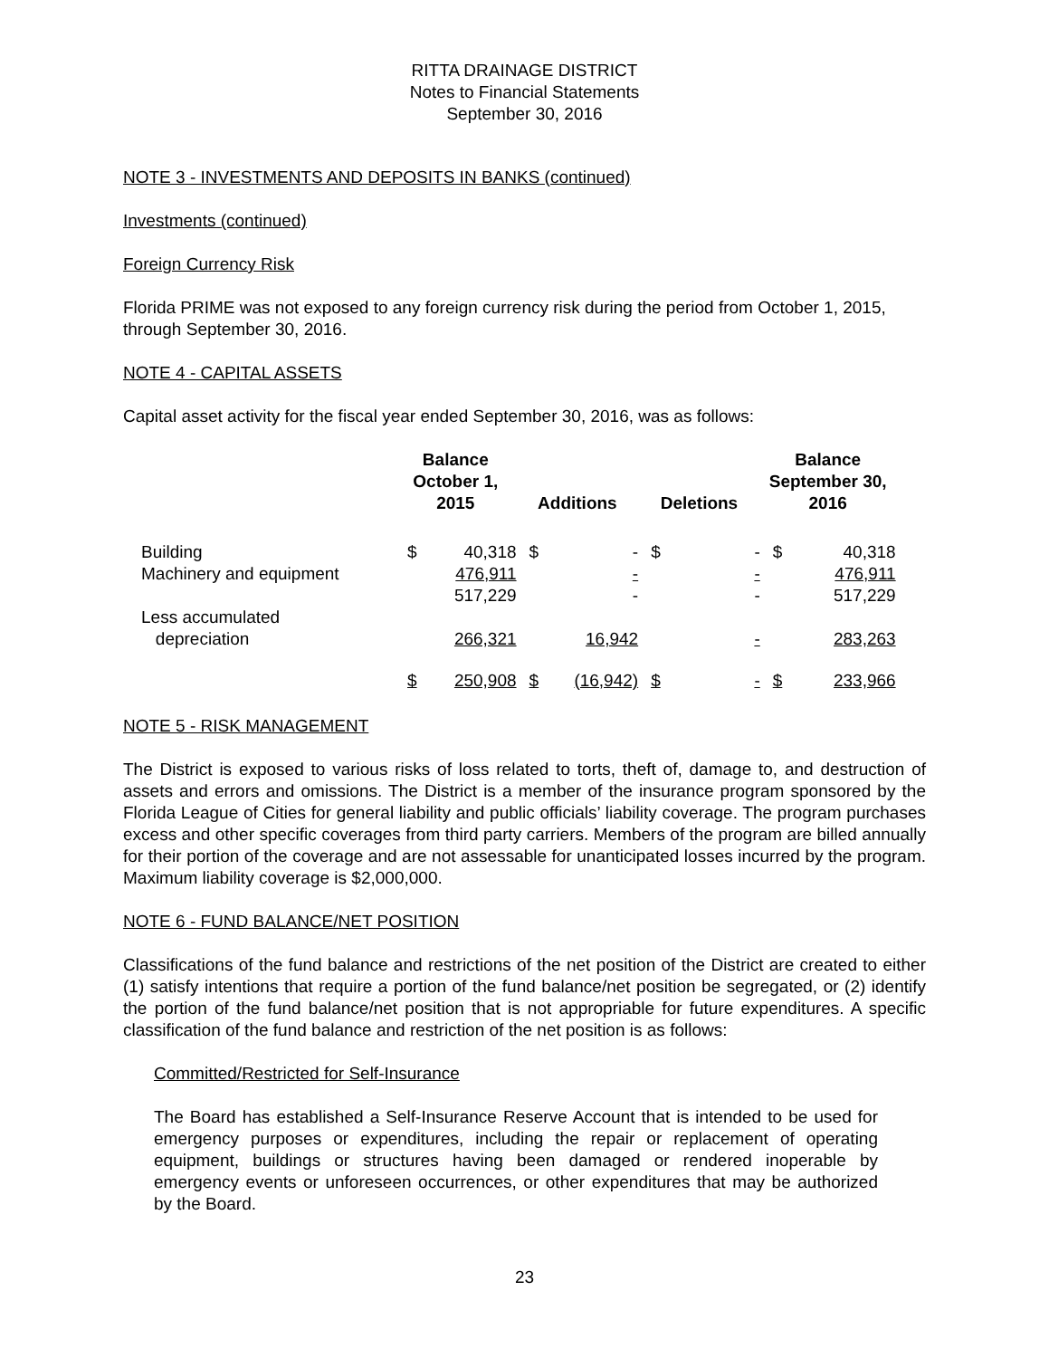RITTA DRAINAGE DISTRICT
Notes to Financial Statements
September 30, 2016
NOTE 3 - INVESTMENTS AND DEPOSITS IN BANKS (continued)
Investments (continued)
Foreign Currency Risk
Florida PRIME was not exposed to any foreign currency risk during the period from October 1, 2015, through September 30, 2016.
NOTE 4 - CAPITAL ASSETS
Capital asset activity for the fiscal year ended September 30, 2016, was as follows:
| | Balance October 1, 2015 | | Additions | | Deletions | | Balance September 30, 2016 | |
| --- | --- | --- | --- | --- | --- | --- | --- | --- |
| Building | $ | 40,318 | $ | - | $ | - | $ | 40,318 |
| Machinery and equipment | | 476,911 | | - | | - | | 476,911 |
| | | 517,229 | | - | | - | | 517,229 |
| Less accumulated depreciation | | 266,321 | | 16,942 | | - | | 283,263 |
| | $ | 250,908 | $ | (16,942) | $ | - | $ | 233,966 |
NOTE 5 - RISK MANAGEMENT
The District is exposed to various risks of loss related to torts, theft of, damage to, and destruction of assets and errors and omissions. The District is a member of the insurance program sponsored by the Florida League of Cities for general liability and public officials’ liability coverage. The program purchases excess and other specific coverages from third party carriers. Members of the program are billed annually for their portion of the coverage and are not assessable for unanticipated losses incurred by the program. Maximum liability coverage is $2,000,000.
NOTE 6 - FUND BALANCE/NET POSITION
Classifications of the fund balance and restrictions of the net position of the District are created to either (1) satisfy intentions that require a portion of the fund balance/net position be segregated, or (2) identify the portion of the fund balance/net position that is not appropriable for future expenditures. A specific classification of the fund balance and restriction of the net position is as follows:
Committed/Restricted for Self-Insurance
The Board has established a Self-Insurance Reserve Account that is intended to be used for emergency purposes or expenditures, including the repair or replacement of operating equipment, buildings or structures having been damaged or rendered inoperable by emergency events or unforeseen occurrences, or other expenditures that may be authorized by the Board.
23